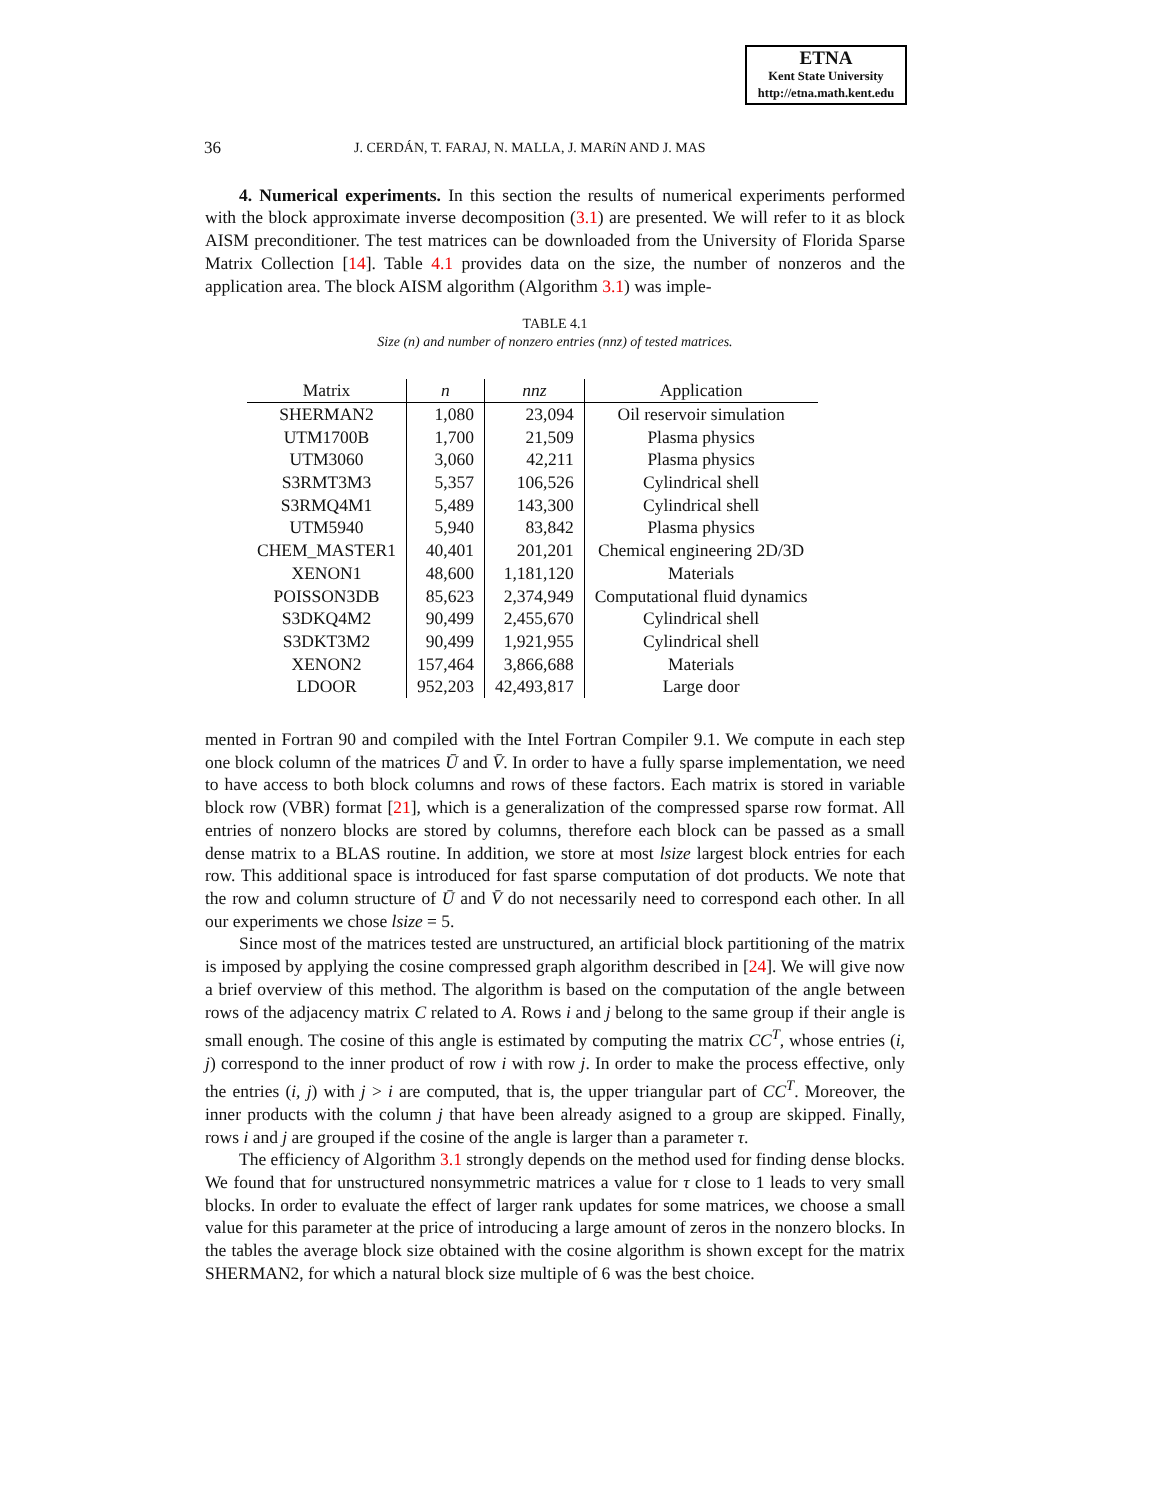ETNA
Kent State University
http://etna.math.kent.edu
36 J. CERDÁN, T. FARAJ, N. MALLA, J. MARíN AND J. MAS
4. Numerical experiments. In this section the results of numerical experiments performed with the block approximate inverse decomposition (3.1) are presented. We will refer to it as block AISM preconditioner. The test matrices can be downloaded from the University of Florida Sparse Matrix Collection [14]. Table 4.1 provides data on the size, the number of nonzeros and the application area. The block AISM algorithm (Algorithm 3.1) was imple-
TABLE 4.1
Size (n) and number of nonzero entries (nnz) of tested matrices.
| Matrix | n | nnz | Application |
| --- | --- | --- | --- |
| SHERMAN2 | 1,080 | 23,094 | Oil reservoir simulation |
| UTM1700B | 1,700 | 21,509 | Plasma physics |
| UTM3060 | 3,060 | 42,211 | Plasma physics |
| S3RMT3M3 | 5,357 | 106,526 | Cylindrical shell |
| S3RMQ4M1 | 5,489 | 143,300 | Cylindrical shell |
| UTM5940 | 5,940 | 83,842 | Plasma physics |
| CHEM_MASTER1 | 40,401 | 201,201 | Chemical engineering 2D/3D |
| XENON1 | 48,600 | 1,181,120 | Materials |
| POISSON3DB | 85,623 | 2,374,949 | Computational fluid dynamics |
| S3DKQ4M2 | 90,499 | 2,455,670 | Cylindrical shell |
| S3DKT3M2 | 90,499 | 1,921,955 | Cylindrical shell |
| XENON2 | 157,464 | 3,866,688 | Materials |
| LDOOR | 952,203 | 42,493,817 | Large door |
mented in Fortran 90 and compiled with the Intel Fortran Compiler 9.1. We compute in each step one block column of the matrices Ū and V̄. In order to have a fully sparse implementation, we need to have access to both block columns and rows of these factors. Each matrix is stored in variable block row (VBR) format [21], which is a generalization of the compressed sparse row format. All entries of nonzero blocks are stored by columns, therefore each block can be passed as a small dense matrix to a BLAS routine. In addition, we store at most lsize largest block entries for each row. This additional space is introduced for fast sparse computation of dot products. We note that the row and column structure of Ū and V̄ do not necessarily need to correspond each other. In all our experiments we chose lsize = 5.
Since most of the matrices tested are unstructured, an artificial block partitioning of the matrix is imposed by applying the cosine compressed graph algorithm described in [24]. We will give now a brief overview of this method. The algorithm is based on the computation of the angle between rows of the adjacency matrix C related to A. Rows i and j belong to the same group if their angle is small enough. The cosine of this angle is estimated by computing the matrix CC<sup>T</sup>, whose entries (i, j) correspond to the inner product of row i with row j. In order to make the process effective, only the entries (i, j) with j > i are computed, that is, the upper triangular part of CC<sup>T</sup>. Moreover, the inner products with the column j that have been already asigned to a group are skipped. Finally, rows i and j are grouped if the cosine of the angle is larger than a parameter τ.
The efficiency of Algorithm 3.1 strongly depends on the method used for finding dense blocks. We found that for unstructured nonsymmetric matrices a value for τ close to 1 leads to very small blocks. In order to evaluate the effect of larger rank updates for some matrices, we choose a small value for this parameter at the price of introducing a large amount of zeros in the nonzero blocks. In the tables the average block size obtained with the cosine algorithm is shown except for the matrix SHERMAN2, for which a natural block size multiple of 6 was the best choice.